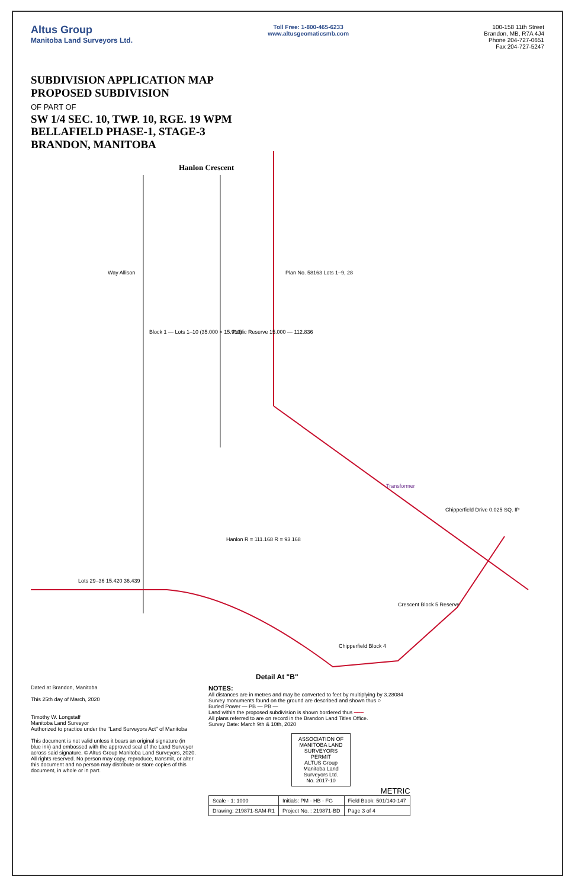Altus Group
Manitoba Land Surveyors Ltd.
Toll Free: 1-800-465-6233
www.altusgeomaticsmb.com
100-158 11th Street
Brandon, MB, R7A 4J4
Phone 204-727-0651
Fax 204-727-5247
SUBDIVISION APPLICATION MAP
PROPOSED SUBDIVISION
OF PART OF
SW 1/4 SEC. 10, TWP. 10, RGE. 19 WPM
BELLAFIELD PHASE-1, STAGE-3
BRANDON, MANITOBA
Hanlon Crescent
Way Allison
Block 1 — Lots 1–10 (35.000 × 15.910)
Public Reserve 15.000 — 112.836
Plan No. 58163 Lots 1–9, 28
Transformer
Chipperfield Drive 0.025 SQ. IP
Hanlon R = 111.168 R = 93.168
Lots 29–36 15.420 36.439
Crescent Block 5 Reserve
Chipperfield Block 4
Detail At "B"
Dated at Brandon, Manitoba
This 25th day of March, 2020
Timothy W. Longstaff
Manitoba Land Surveyor
Authorized to practice under the "Land Surveyors Act" of Manitoba
This document is not valid unless it bears an original signature (in blue ink) and embossed with the approved seal of the Land Surveyor across said signature. © Altus Group Manitoba Land Surveyors, 2020. All rights reserved. No person may copy, reproduce, transmit, or alter this document and no person may distribute or store copies of this document, in whole or in part.
NOTES:
All distances are in metres and may be converted to feet by multiplying by 3.28084
Survey monuments found on the ground are described and shown thus ○
Buried Power — PB — PB —
Land within the proposed subdivision is shown bordered thus ━━━
All plans referred to are on record in the Brandon Land Titles Office.
Survey Date: March 9th & 10th, 2020
ASSOCIATION OF MANITOBA LAND SURVEYORS
PERMIT
ALTUS Group Manitoba Land Surveyors Ltd.
No. 2017-10
METRIC
| Scale - 1: 1000 | Initials: PM - HB - FG | Field Book: 501/140-147 |
| Drawing: 219871-SAM-R1 | Project No. : 219871-BD | Page 3 of 4 |